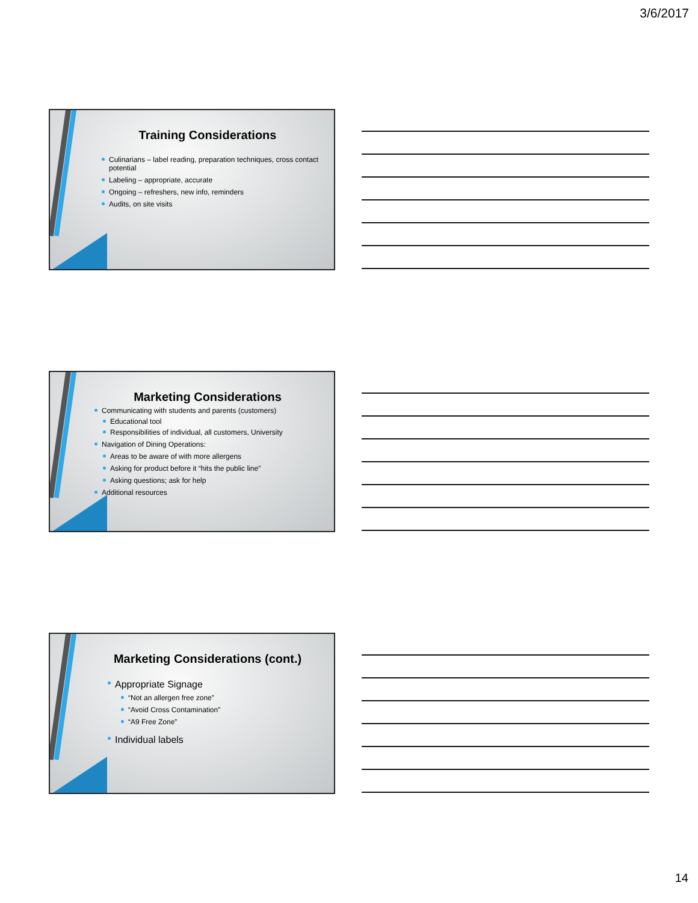3/6/2017
Training Considerations
Culinarians – label reading, preparation techniques, cross contact potential
Labeling – appropriate, accurate
Ongoing – refreshers, new info, reminders
Audits, on site visits
Marketing Considerations
Communicating with students and parents (customers)
Educational tool
Responsibilities of individual, all customers, University
Navigation of Dining Operations:
Areas to be aware of with more allergens
Asking for product before it “hits the public line”
Asking questions; ask for help
Additional resources
Marketing Considerations (cont.)
Appropriate Signage
“Not an allergen free zone”
“Avoid Cross Contamination”
“A9 Free Zone”
Individual labels
14